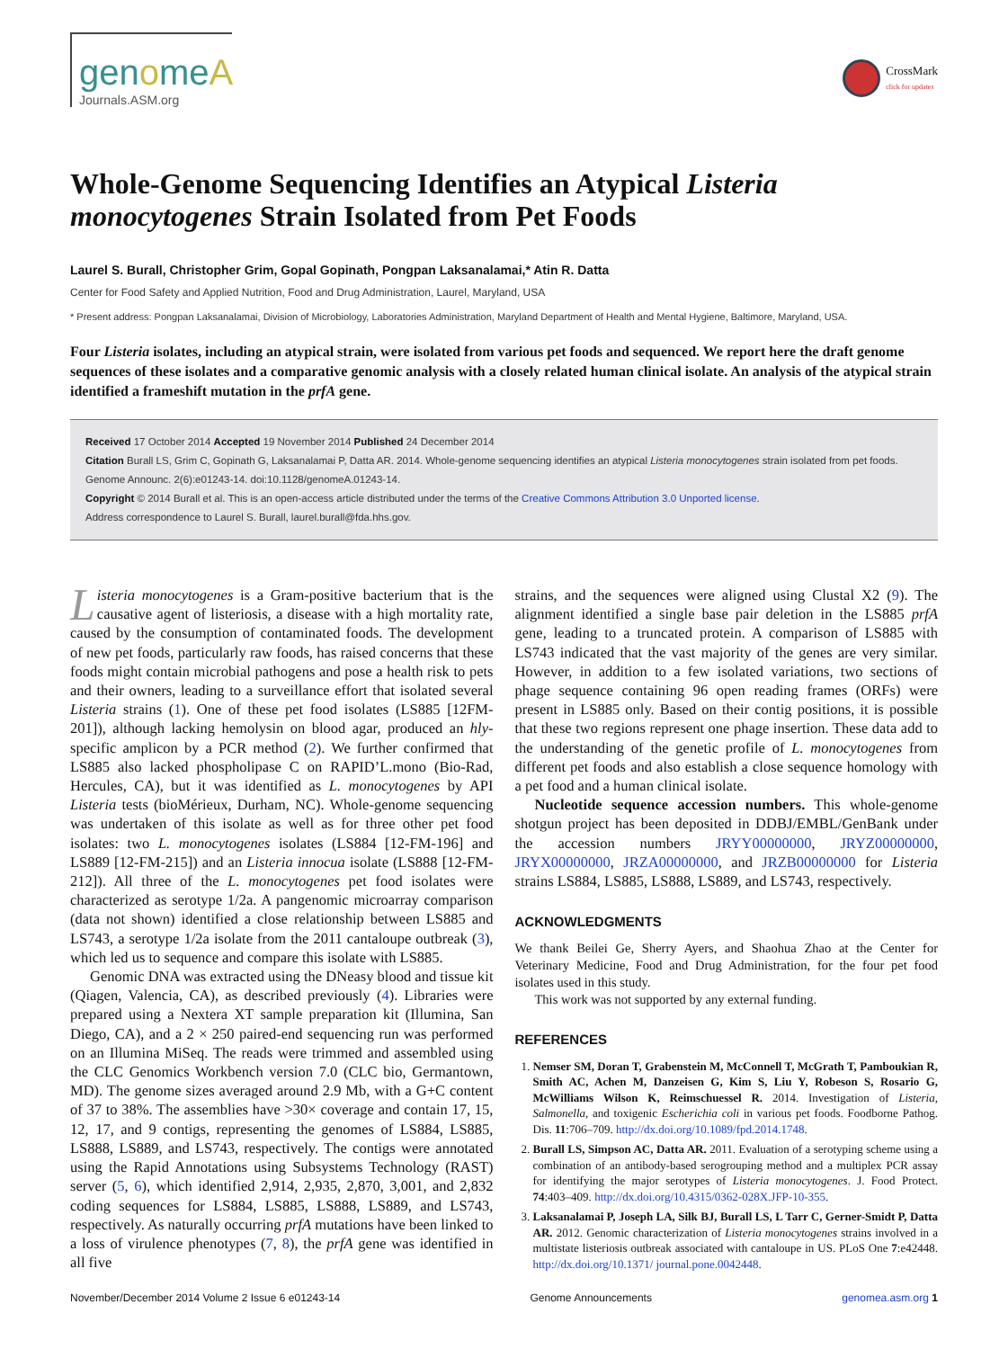genomeA
Journals.ASM.org
CrossMark
click for updates
Whole-Genome Sequencing Identifies an Atypical Listeria monocytogenes Strain Isolated from Pet Foods
Laurel S. Burall, Christopher Grim, Gopal Gopinath, Pongpan Laksanalamai,* Atin R. Datta
Center for Food Safety and Applied Nutrition, Food and Drug Administration, Laurel, Maryland, USA
* Present address: Pongpan Laksanalamai, Division of Microbiology, Laboratories Administration, Maryland Department of Health and Mental Hygiene, Baltimore, Maryland, USA.
Four Listeria isolates, including an atypical strain, were isolated from various pet foods and sequenced. We report here the draft genome sequences of these isolates and a comparative genomic analysis with a closely related human clinical isolate. An analysis of the atypical strain identified a frameshift mutation in the prfA gene.
Received 17 October 2014 Accepted 19 November 2014 Published 24 December 2014
Citation Burall LS, Grim C, Gopinath G, Laksanalamai P, Datta AR. 2014. Whole-genome sequencing identifies an atypical Listeria monocytogenes strain isolated from pet foods. Genome Announc. 2(6):e01243-14. doi:10.1128/genomeA.01243-14.
Copyright © 2014 Burall et al. This is an open-access article distributed under the terms of the Creative Commons Attribution 3.0 Unported license.
Address correspondence to Laurel S. Burall, laurel.burall@fda.hhs.gov.
Listeria monocytogenes is a Gram-positive bacterium that is the causative agent of listeriosis, a disease with a high mortality rate, caused by the consumption of contaminated foods. The development of new pet foods, particularly raw foods, has raised concerns that these foods might contain microbial pathogens and pose a health risk to pets and their owners, leading to a surveillance effort that isolated several Listeria strains (1). One of these pet food isolates (LS885 [12FM-201]), although lacking hemolysin on blood agar, produced an hly-specific amplicon by a PCR method (2). We further confirmed that LS885 also lacked phospholipase C on RAPID’L.mono (Bio-Rad, Hercules, CA), but it was identified as L. monocytogenes by API Listeria tests (bioMérieux, Durham, NC). Whole-genome sequencing was undertaken of this isolate as well as for three other pet food isolates: two L. monocytogenes isolates (LS884 [12-FM-196] and LS889 [12-FM-215]) and an Listeria innocua isolate (LS888 [12-FM-212]). All three of the L. monocytogenes pet food isolates were characterized as serotype 1/2a. A pangenomic microarray comparison (data not shown) identified a close relationship between LS885 and LS743, a serotype 1/2a isolate from the 2011 cantaloupe outbreak (3), which led us to sequence and compare this isolate with LS885.
Genomic DNA was extracted using the DNeasy blood and tissue kit (Qiagen, Valencia, CA), as described previously (4). Libraries were prepared using a Nextera XT sample preparation kit (Illumina, San Diego, CA), and a 2 × 250 paired-end sequencing run was performed on an Illumina MiSeq. The reads were trimmed and assembled using the CLC Genomics Workbench version 7.0 (CLC bio, Germantown, MD). The genome sizes averaged around 2.9 Mb, with a G+C content of 37 to 38%. The assemblies have >30× coverage and contain 17, 15, 12, 17, and 9 contigs, representing the genomes of LS884, LS885, LS888, LS889, and LS743, respectively. The contigs were annotated using the Rapid Annotations using Subsystems Technology (RAST) server (5, 6), which identified 2,914, 2,935, 2,870, 3,001, and 2,832 coding sequences for LS884, LS885, LS888, LS889, and LS743, respectively. As naturally occurring prfA mutations have been linked to a loss of virulence phenotypes (7, 8), the prfA gene was identified in all five
strains, and the sequences were aligned using Clustal X2 (9). The alignment identified a single base pair deletion in the LS885 prfA gene, leading to a truncated protein. A comparison of LS885 with LS743 indicated that the vast majority of the genes are very similar. However, in addition to a few isolated variations, two sections of phage sequence containing 96 open reading frames (ORFs) were present in LS885 only. Based on their contig positions, it is possible that these two regions represent one phage insertion. These data add to the understanding of the genetic profile of L. monocytogenes from different pet foods and also establish a close sequence homology with a pet food and a human clinical isolate.
Nucleotide sequence accession numbers. This whole-genome shotgun project has been deposited in DDBJ/EMBL/GenBank under the accession numbers JRYY00000000, JRYZ00000000, JRYX00000000, JRZA00000000, and JRZB00000000 for Listeria strains LS884, LS885, LS888, LS889, and LS743, respectively.
ACKNOWLEDGMENTS
We thank Beilei Ge, Sherry Ayers, and Shaohua Zhao at the Center for Veterinary Medicine, Food and Drug Administration, for the four pet food isolates used in this study.
This work was not supported by any external funding.
REFERENCES
1. Nemser SM, Doran T, Grabenstein M, McConnell T, McGrath T, Pamboukian R, Smith AC, Achen M, Danzeisen G, Kim S, Liu Y, Robeson S, Rosario G, McWilliams Wilson K, Reimschuessel R. 2014. Investigation of Listeria, Salmonella, and toxigenic Escherichia coli in various pet foods. Foodborne Pathog. Dis. 11:706–709. http://dx.doi.org/10.1089/fpd.2014.1748.
2. Burall LS, Simpson AC, Datta AR. 2011. Evaluation of a serotyping scheme using a combination of an antibody-based serogrouping method and a multiplex PCR assay for identifying the major serotypes of Listeria monocytogenes. J. Food Protect. 74:403–409. http://dx.doi.org/10.4315/0362-028X.JFP-10-355.
3. Laksanalamai P, Joseph LA, Silk BJ, Burall LS, L Tarr C, Gerner-Smidt P, Datta AR. 2012. Genomic characterization of Listeria monocytogenes strains involved in a multistate listeriosis outbreak associated with cantaloupe in US. PLoS One 7:e42448. http://dx.doi.org/10.1371/ journal.pone.0042448.
November/December 2014 Volume 2 Issue 6 e01243-14 Genome Announcements genomea.asm.org 1